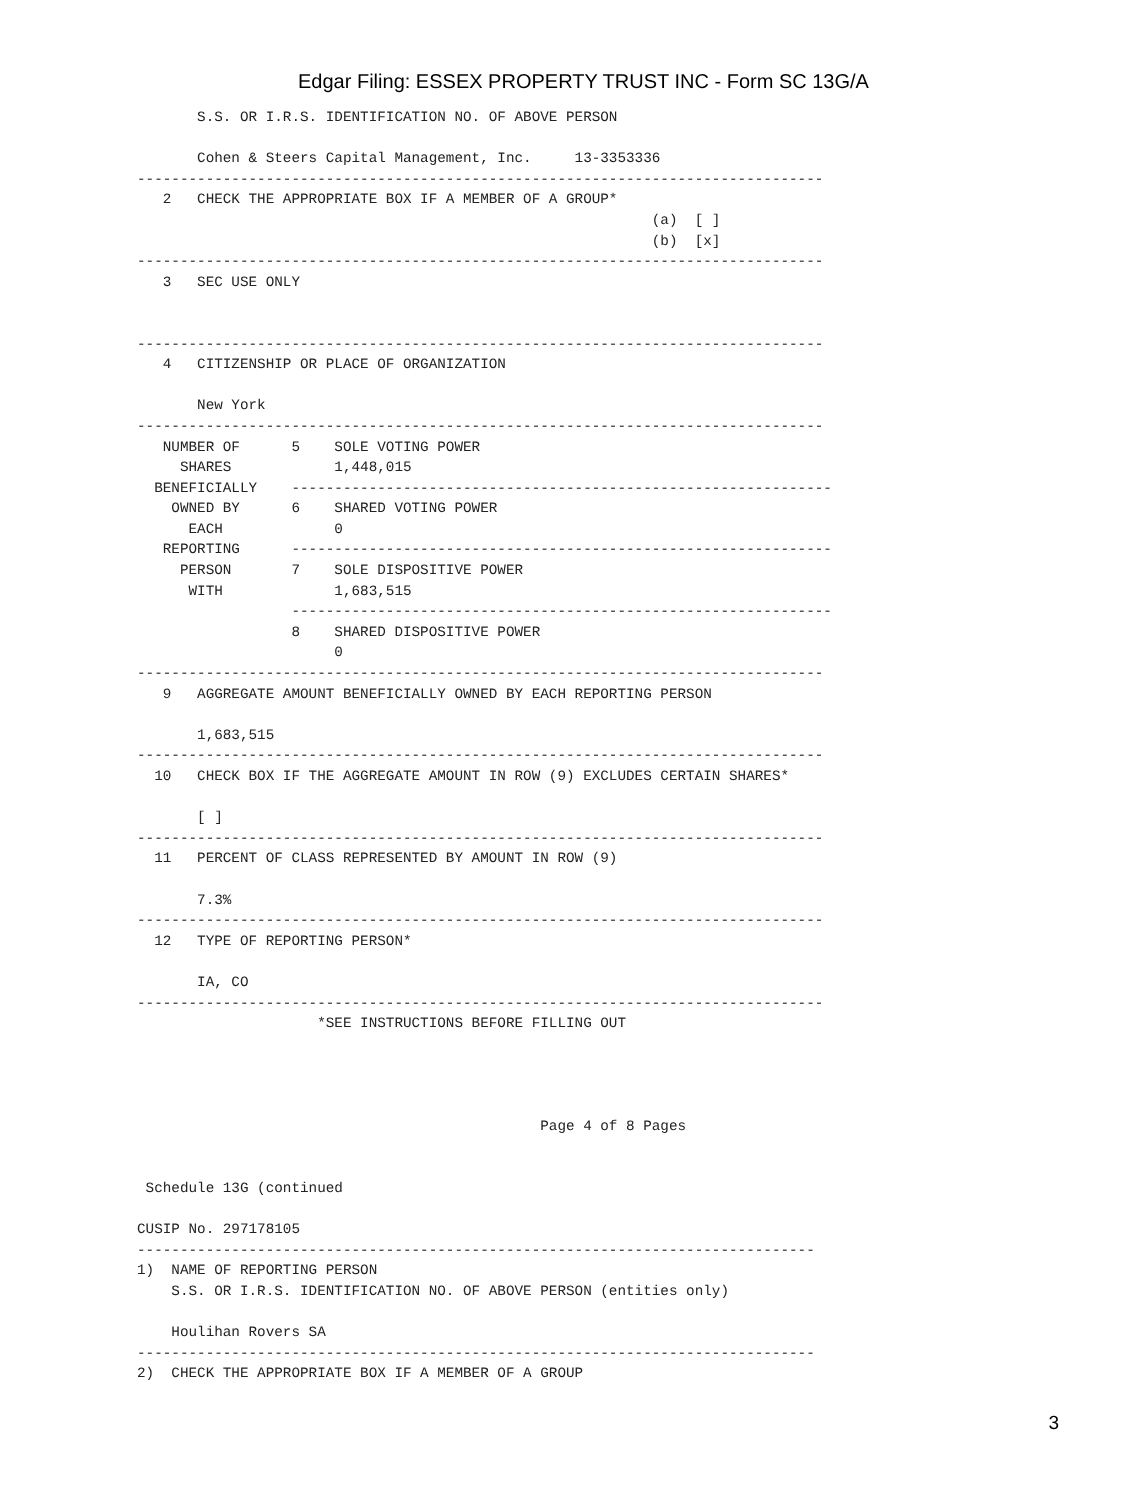Edgar Filing: ESSEX PROPERTY TRUST INC - Form SC 13G/A
       S.S. OR I.R.S. IDENTIFICATION NO. OF ABOVE PERSON

       Cohen & Steers Capital Management, Inc.     13-3353336
--------------------------------------------------------------------------------
   2   CHECK THE APPROPRIATE BOX IF A MEMBER OF A GROUP*
                                                            (a)  [ ]
                                                            (b)  [x]
--------------------------------------------------------------------------------
   3   SEC USE ONLY


--------------------------------------------------------------------------------
   4   CITIZENSHIP OR PLACE OF ORGANIZATION

       New York
--------------------------------------------------------------------------------
   NUMBER OF      5    SOLE VOTING POWER
     SHARES            1,448,015
  BENEFICIALLY    ---------------------------------------------------------------
    OWNED BY      6    SHARED VOTING POWER
      EACH             0
   REPORTING      ---------------------------------------------------------------
     PERSON       7    SOLE DISPOSITIVE POWER
      WITH             1,683,515
                  ---------------------------------------------------------------
                  8    SHARED DISPOSITIVE POWER
                       0
--------------------------------------------------------------------------------
   9   AGGREGATE AMOUNT BENEFICIALLY OWNED BY EACH REPORTING PERSON

       1,683,515
--------------------------------------------------------------------------------
  10   CHECK BOX IF THE AGGREGATE AMOUNT IN ROW (9) EXCLUDES CERTAIN SHARES*

       [ ]
--------------------------------------------------------------------------------
  11   PERCENT OF CLASS REPRESENTED BY AMOUNT IN ROW (9)

       7.3%
--------------------------------------------------------------------------------
  12   TYPE OF REPORTING PERSON*

       IA, CO
--------------------------------------------------------------------------------
                     *SEE INSTRUCTIONS BEFORE FILLING OUT




                                               Page 4 of 8 Pages


 Schedule 13G (continued

CUSIP No. 297178105
-------------------------------------------------------------------------------
1)  NAME OF REPORTING PERSON
    S.S. OR I.R.S. IDENTIFICATION NO. OF ABOVE PERSON (entities only)

    Houlihan Rovers SA
-------------------------------------------------------------------------------
2)  CHECK THE APPROPRIATE BOX IF A MEMBER OF A GROUP
3